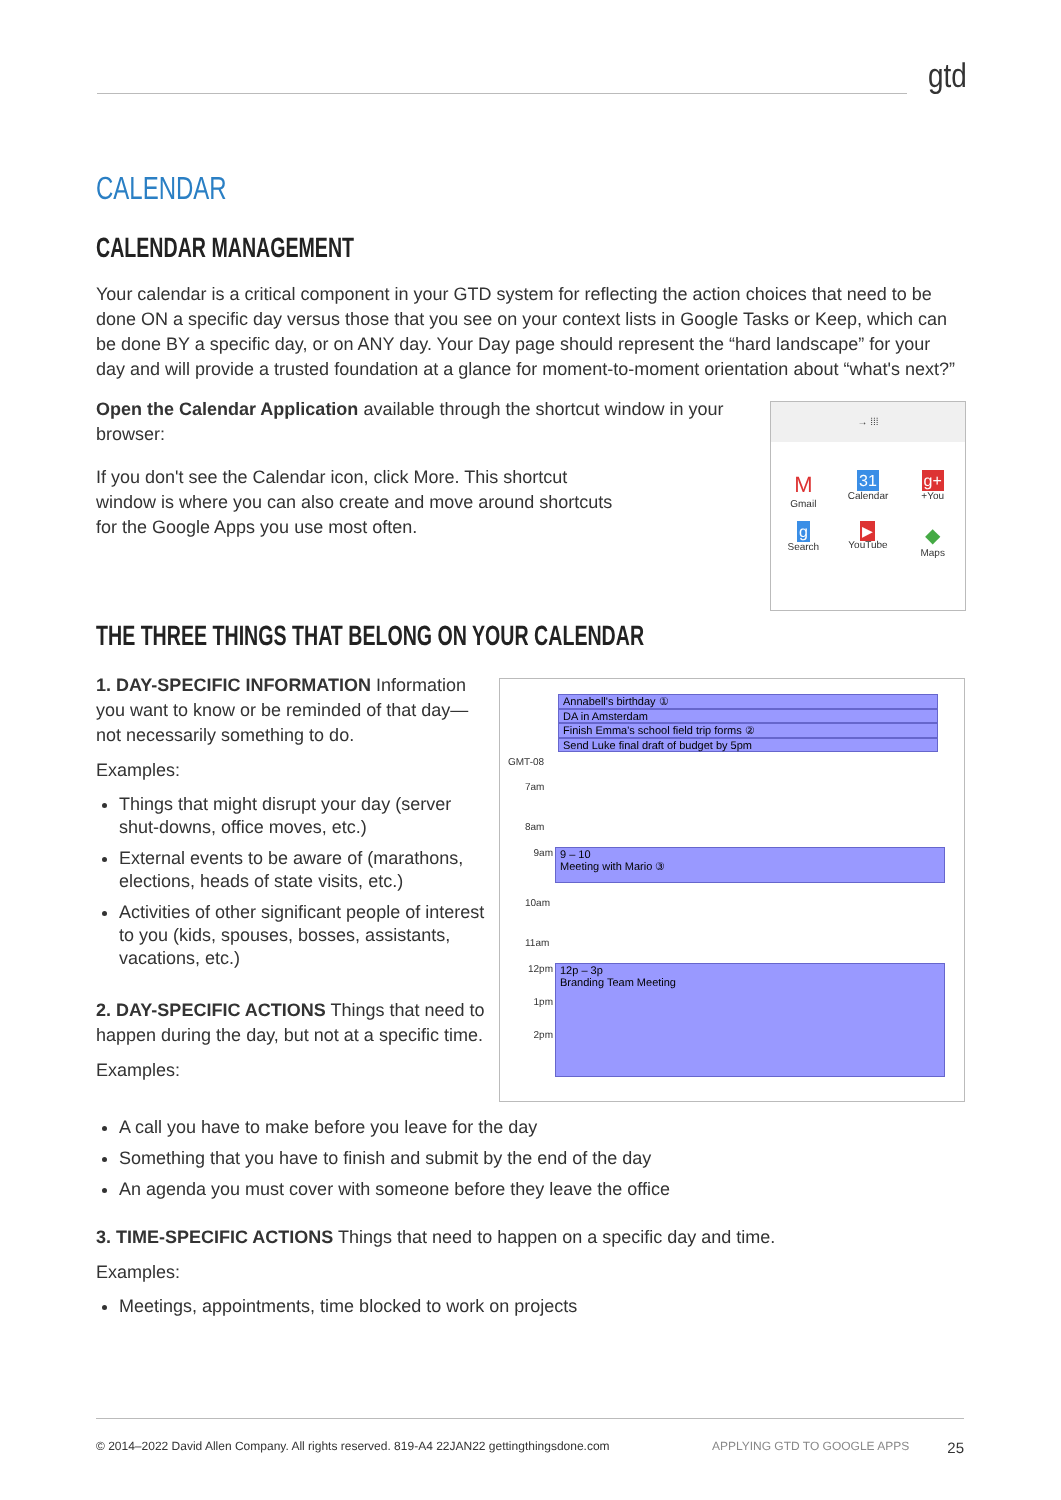gtd
CALENDAR
CALENDAR MANAGEMENT
Your calendar is a critical component in your GTD system for reflecting the action choices that need to be done ON a specific day versus those that you see on your context lists in Google Tasks or Keep, which can be done BY a specific day, or on ANY day. Your Day page should represent the “hard landscape” for your day and will provide a trusted foundation at a glance for moment-to-moment orientation about “what's next?”
Open the Calendar Application available through the shortcut window in your browser:
If you don't see the Calendar icon, click More. This shortcut window is where you can also create and move around shortcuts for the Google Apps you use most often.
→ ⁞⁞⁞
M
Gmail
31
Calendar
g+
+You
g
Search
▶
YouTube
◆
Maps
THE THREE THINGS THAT BELONG ON YOUR CALENDAR
1. DAY-SPECIFIC INFORMATION Information you want to know or be reminded of that day—not necessarily something to do.
Examples:
Things that might disrupt your day (server shut-downs, office moves, etc.)
External events to be aware of (marathons, elections, heads of state visits, etc.)
Activities of other significant people of interest to you (kids, spouses, bosses, assistants, vacations, etc.)
2. DAY-SPECIFIC ACTIONS Things that need to happen during the day, but not at a specific time.
Examples:
A call you have to make before you leave for the day
Something that you have to finish and submit by the end of the day
An agenda you must cover with someone before they leave the office
3. TIME-SPECIFIC ACTIONS Things that need to happen on a specific day and time.
Examples:
Meetings, appointments, time blocked to work on projects
Annabell's birthday ①
DA in Amsterdam
Finish Emma's school field trip forms ②
Send Luke final draft of budget by 5pm
GMT-08
7am
8am
9am
9 – 10
Meeting with Mario ③
10am
11am
12pm
1pm
2pm
12p – 3p
Branding Team Meeting
© 2014–2022 David Allen Company. All rights reserved. 819-A4 22JAN22 gettingthingsdone.com APPLYING GTD TO GOOGLE APPS 25